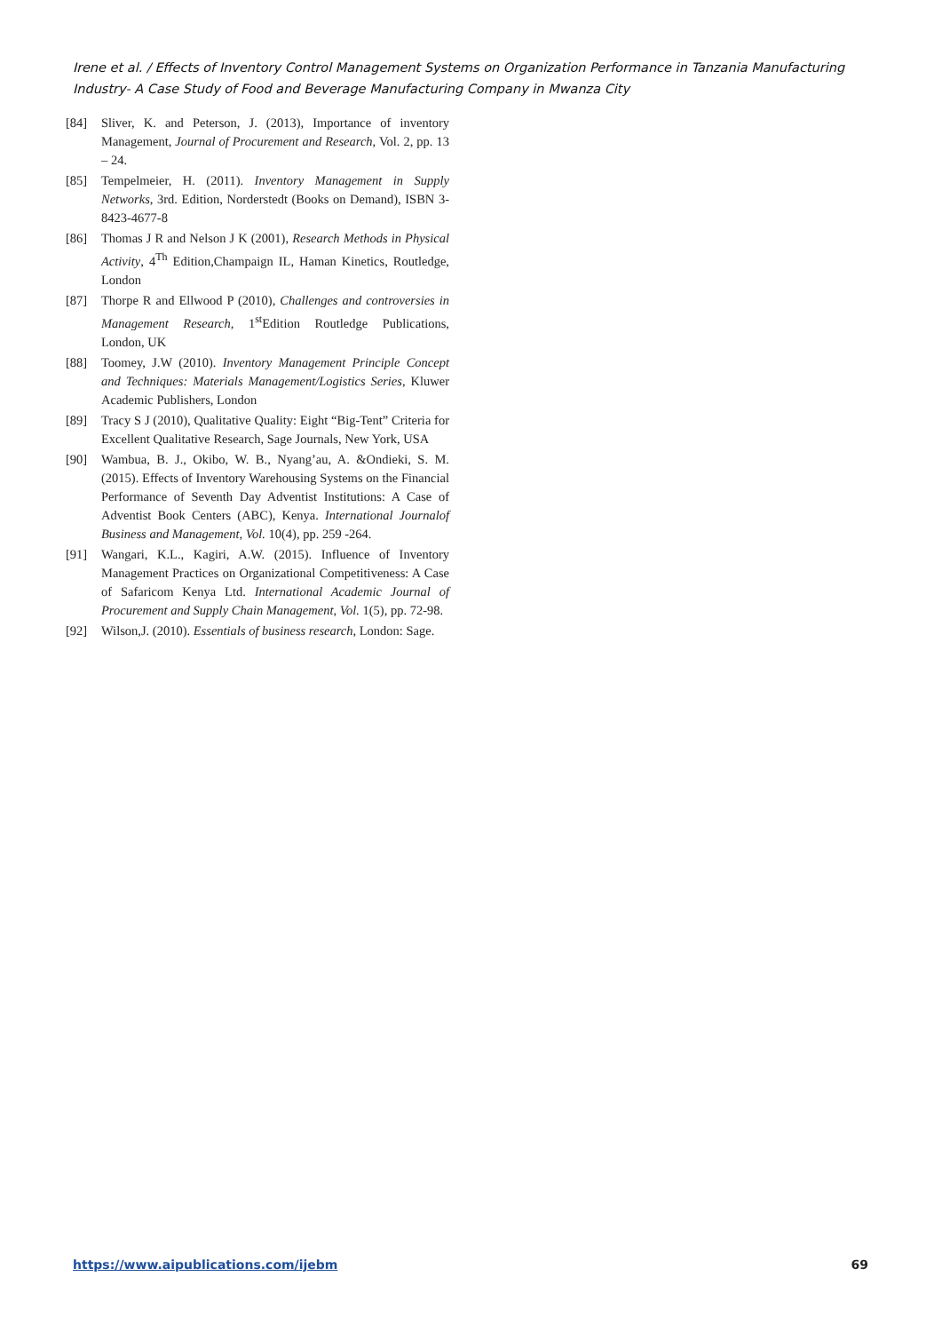Irene et al. / Effects of Inventory Control Management Systems on Organization Performance in Tanzania Manufacturing Industry- A Case Study of Food and Beverage Manufacturing Company in Mwanza City
[84] Sliver, K. and Peterson, J. (2013), Importance of inventory Management, Journal of Procurement and Research, Vol. 2, pp. 13 – 24.
[85] Tempelmeier, H. (2011). Inventory Management in Supply Networks, 3rd. Edition, Norderstedt (Books on Demand), ISBN 3-8423-4677-8
[86] Thomas J R and Nelson J K (2001), Research Methods in Physical Activity, 4<sup>Th</sup> Edition,Champaign IL, Haman Kinetics, Routledge, London
[87] Thorpe R and Ellwood P (2010), Challenges and controversies in Management Research, 1<sup>st</sup>Edition Routledge Publications, London, UK
[88] Toomey, J.W (2010). Inventory Management Principle Concept and Techniques: Materials Management/Logistics Series, Kluwer Academic Publishers, London
[89] Tracy S J (2010), Qualitative Quality: Eight “Big-Tent” Criteria for Excellent Qualitative Research, Sage Journals, New York, USA
[90] Wambua, B. J., Okibo, W. B., Nyang’au, A. &Ondieki, S. M. (2015). Effects of Inventory Warehousing Systems on the Financial Performance of Seventh Day Adventist Institutions: A Case of Adventist Book Centers (ABC), Kenya. International Journalof Business and Management, Vol. 10(4), pp. 259 -264.
[91] Wangari, K.L., Kagiri, A.W. (2015). Influence of Inventory Management Practices on Organizational Competitiveness: A Case of Safaricom Kenya Ltd. International Academic Journal of Procurement and Supply Chain Management, Vol. 1(5), pp. 72-98.
[92] Wilson,J. (2010). Essentials of business research, London: Sage.
https://www.aipublications.com/ijebm 69